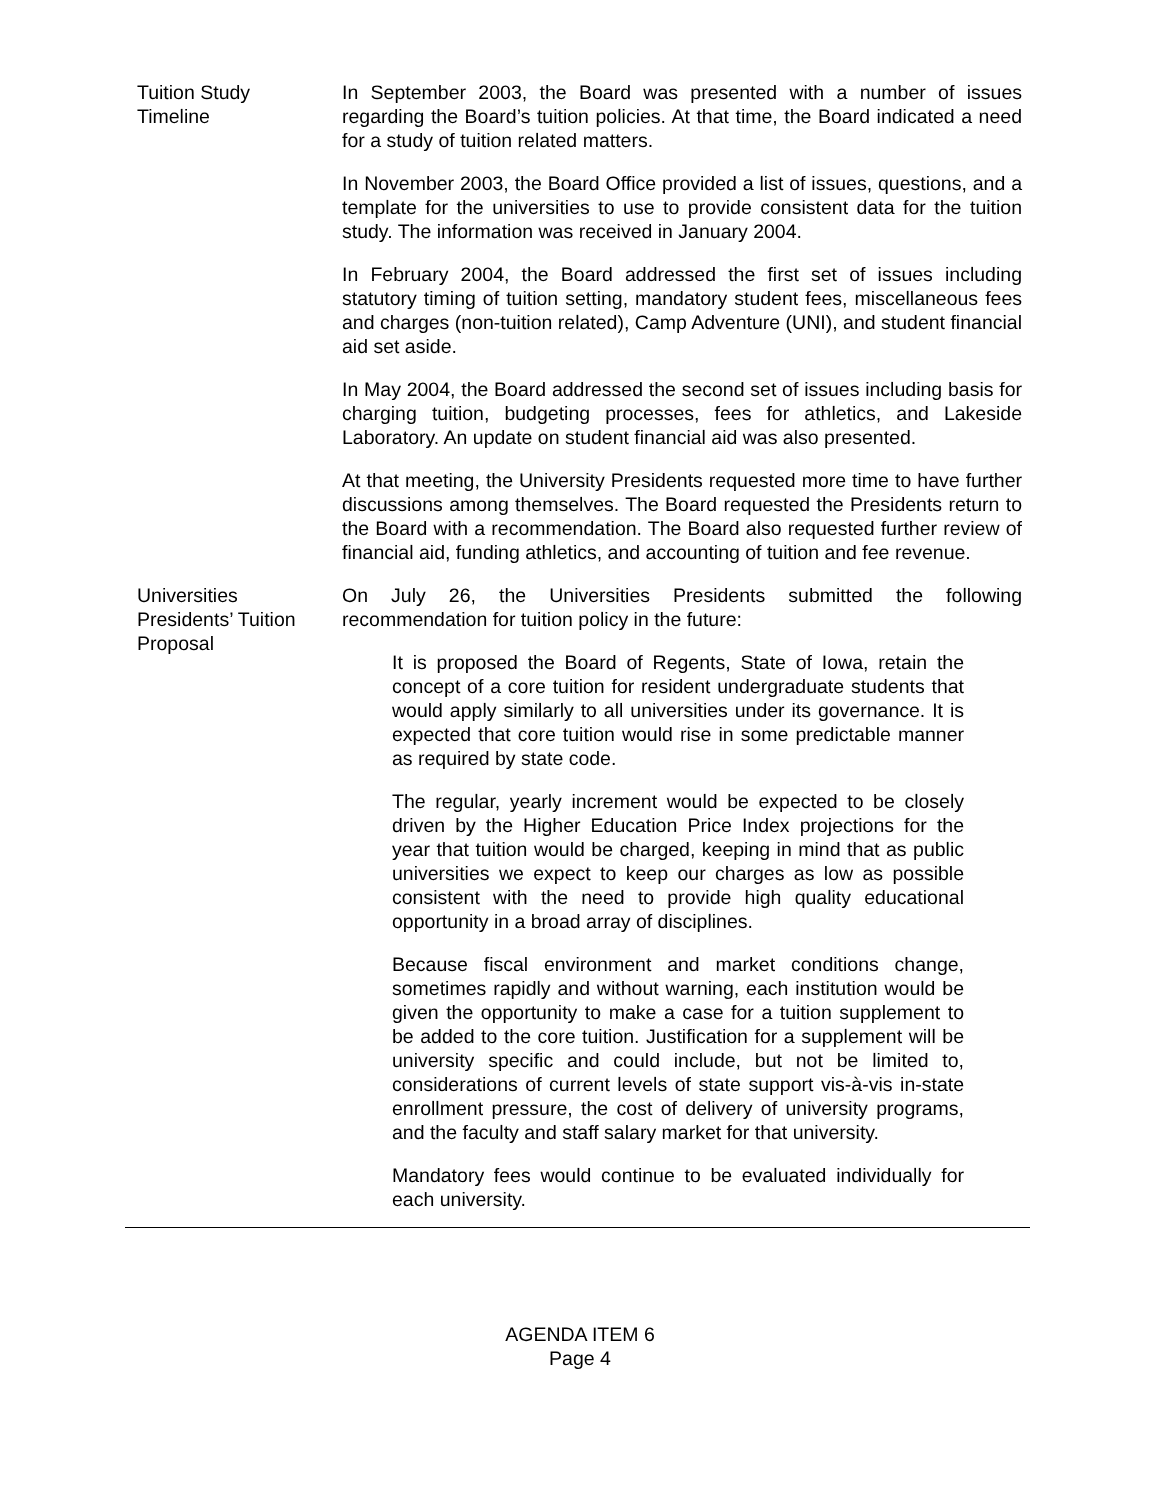Tuition Study
Timeline
In September 2003, the Board was presented with a number of issues regarding the Board’s tuition policies. At that time, the Board indicated a need for a study of tuition related matters.
In November 2003, the Board Office provided a list of issues, questions, and a template for the universities to use to provide consistent data for the tuition study. The information was received in January 2004.
In February 2004, the Board addressed the first set of issues including statutory timing of tuition setting, mandatory student fees, miscellaneous fees and charges (non-tuition related), Camp Adventure (UNI), and student financial aid set aside.
In May 2004, the Board addressed the second set of issues including basis for charging tuition, budgeting processes, fees for athletics, and Lakeside Laboratory. An update on student financial aid was also presented.
At that meeting, the University Presidents requested more time to have further discussions among themselves. The Board requested the Presidents return to the Board with a recommendation. The Board also requested further review of financial aid, funding athletics, and accounting of tuition and fee revenue.
Universities
Presidents’ Tuition
Proposal
On July 26, the Universities Presidents submitted the following recommendation for tuition policy in the future:
It is proposed the Board of Regents, State of Iowa, retain the concept of a core tuition for resident undergraduate students that would apply similarly to all universities under its governance. It is expected that core tuition would rise in some predictable manner as required by state code.
The regular, yearly increment would be expected to be closely driven by the Higher Education Price Index projections for the year that tuition would be charged, keeping in mind that as public universities we expect to keep our charges as low as possible consistent with the need to provide high quality educational opportunity in a broad array of disciplines.
Because fiscal environment and market conditions change, sometimes rapidly and without warning, each institution would be given the opportunity to make a case for a tuition supplement to be added to the core tuition. Justification for a supplement will be university specific and could include, but not be limited to, considerations of current levels of state support vis-à-vis in-state enrollment pressure, the cost of delivery of university programs, and the faculty and staff salary market for that university.
Mandatory fees would continue to be evaluated individually for each university.
AGENDA ITEM 6
Page 4